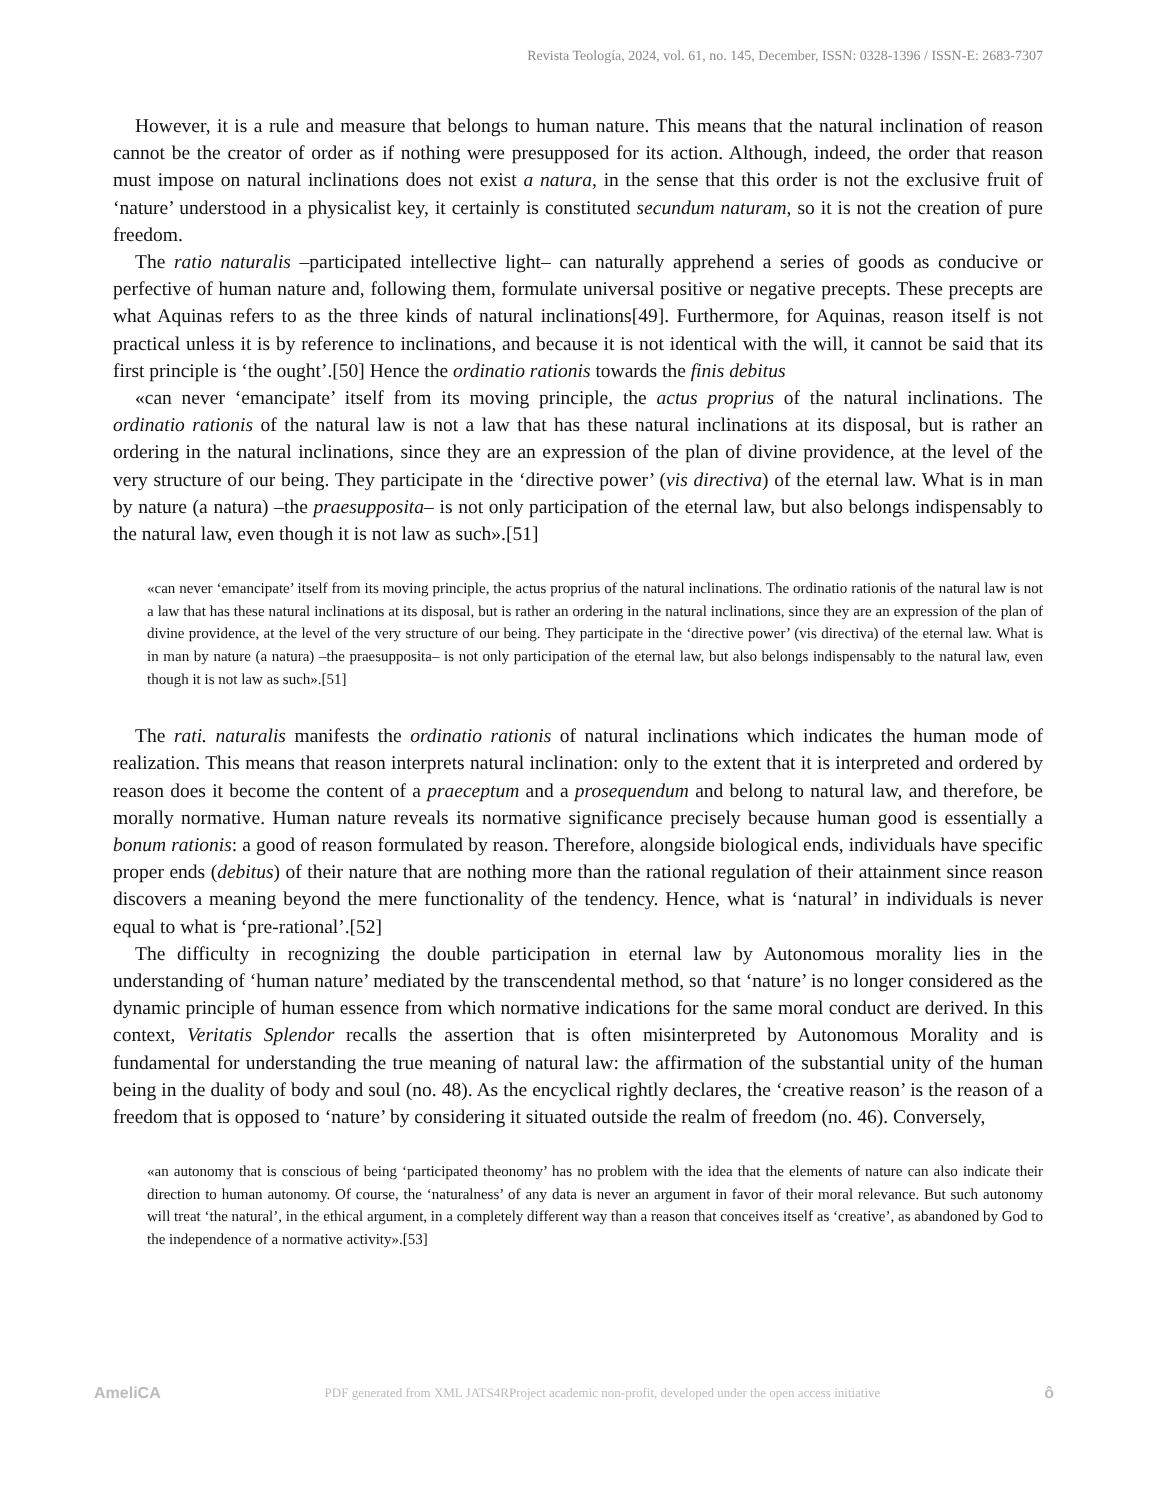Revista Teología, 2024, vol. 61, no. 145, December, ISSN: 0328-1396 / ISSN-E: 2683-7307
However, it is a rule and measure that belongs to human nature. This means that the natural inclination of reason cannot be the creator of order as if nothing were presupposed for its action. Although, indeed, the order that reason must impose on natural inclinations does not exist a natura, in the sense that this order is not the exclusive fruit of ‘nature’ understood in a physicalist key, it certainly is constituted secundum naturam, so it is not the creation of pure freedom.
The ratio naturalis –participated intellective light– can naturally apprehend a series of goods as conducive or perfective of human nature and, following them, formulate universal positive or negative precepts. These precepts are what Aquinas refers to as the three kinds of natural inclinations[49]. Furthermore, for Aquinas, reason itself is not practical unless it is by reference to inclinations, and because it is not identical with the will, it cannot be said that its first principle is ‘the ought’.[50] Hence the ordinatio rationis towards the finis debitus
«can never ‘emancipate’ itself from its moving principle, the actus proprius of the natural inclinations. The ordinatio rationis of the natural law is not a law that has these natural inclinations at its disposal, but is rather an ordering in the natural inclinations, since they are an expression of the plan of divine providence, at the level of the very structure of our being. They participate in the ‘directive power’ (vis directiva) of the eternal law. What is in man by nature (a natura) –the praesupposita– is not only participation of the eternal law, but also belongs indispensably to the natural law, even though it is not law as such».[51]
«can never ‘emancipate’ itself from its moving principle, the actus proprius of the natural inclinations. The ordinatio rationis of the natural law is not a law that has these natural inclinations at its disposal, but is rather an ordering in the natural inclinations, since they are an expression of the plan of divine providence, at the level of the very structure of our being. They participate in the ‘directive power’ (vis directiva) of the eternal law. What is in man by nature (a natura) –the praesupposita– is not only participation of the eternal law, but also belongs indispensably to the natural law, even though it is not law as such».[51]
The rati. naturalis manifests the ordinatio rationis of natural inclinations which indicates the human mode of realization. This means that reason interprets natural inclination: only to the extent that it is interpreted and ordered by reason does it become the content of a praeceptum and a prosequendum and belong to natural law, and therefore, be morally normative. Human nature reveals its normative significance precisely because human good is essentially a bonum rationis: a good of reason formulated by reason. Therefore, alongside biological ends, individuals have specific proper ends (debitus) of their nature that are nothing more than the rational regulation of their attainment since reason discovers a meaning beyond the mere functionality of the tendency. Hence, what is ‘natural’ in individuals is never equal to what is ‘pre-rational’.[52]
The difficulty in recognizing the double participation in eternal law by Autonomous morality lies in the understanding of ‘human nature’ mediated by the transcendental method, so that ‘nature’ is no longer considered as the dynamic principle of human essence from which normative indications for the same moral conduct are derived. In this context, Veritatis Splendor recalls the assertion that is often misinterpreted by Autonomous Morality and is fundamental for understanding the true meaning of natural law: the affirmation of the substantial unity of the human being in the duality of body and soul (no. 48). As the encyclical rightly declares, the ‘creative reason’ is the reason of a freedom that is opposed to ‘nature’ by considering it situated outside the realm of freedom (no. 46). Conversely,
«an autonomy that is conscious of being ‘participated theonomy’ has no problem with the idea that the elements of nature can also indicate their direction to human autonomy. Of course, the ‘naturalness’ of any data is never an argument in favor of their moral relevance. But such autonomy will treat ‘the natural’, in the ethical argument, in a completely different way than a reason that conceives itself as ‘creative’, as abandoned by God to the independence of a normative activity».[53]
AmeliCA PDF generated from XML JATS4RProject academic non-profit, developed under the open access initiative ô